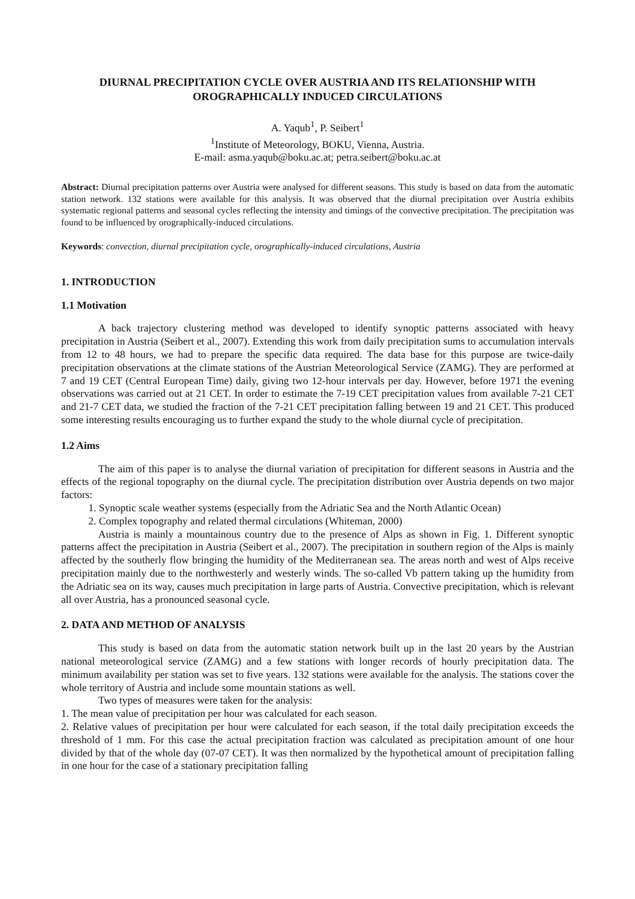DIURNAL PRECIPITATION CYCLE OVER AUSTRIA AND ITS RELATIONSHIP WITH OROGRAPHICALLY INDUCED CIRCULATIONS
A. Yaqub<sup>1</sup>, P. Seibert<sup>1</sup>
<sup>1</sup> Institute of Meteorology, BOKU, Vienna, Austria.
E-mail: asma.yaqub@boku.ac.at; petra.seibert@boku.ac.at
Abstract: Diurnal precipitation patterns over Austria were analysed for different seasons. This study is based on data from the automatic station network. 132 stations were available for this analysis. It was observed that the diurnal precipitation over Austria exhibits systematic regional patterns and seasonal cycles reflecting the intensity and timings of the convective precipitation. The precipitation was found to be influenced by orographically-induced circulations.
Keywords: convection, diurnal precipitation cycle, orographically-induced circulations, Austria
1. INTRODUCTION
1.1 Motivation
A back trajectory clustering method was developed to identify synoptic patterns associated with heavy precipitation in Austria (Seibert et al., 2007). Extending this work from daily precipitation sums to accumulation intervals from 12 to 48 hours, we had to prepare the specific data required. The data base for this purpose are twice-daily precipitation observations at the climate stations of the Austrian Meteorological Service (ZAMG). They are performed at 7 and 19 CET (Central European Time) daily, giving two 12-hour intervals per day. However, before 1971 the evening observations was carried out at 21 CET. In order to estimate the 7-19 CET precipitation values from available 7-21 CET and 21-7 CET data, we studied the fraction of the 7-21 CET precipitation falling between 19 and 21 CET. This produced some interesting results encouraging us to further expand the study to the whole diurnal cycle of precipitation.
1.2 Aims
The aim of this paper is to analyse the diurnal variation of precipitation for different seasons in Austria and the effects of the regional topography on the diurnal cycle. The precipitation distribution over Austria depends on two major factors:
1. Synoptic scale weather systems (especially from the Adriatic Sea and the North Atlantic Ocean)
2. Complex topography and related thermal circulations (Whiteman, 2000)
Austria is mainly a mountainous country due to the presence of Alps as shown in Fig. 1. Different synoptic patterns affect the precipitation in Austria (Seibert et al., 2007). The precipitation in southern region of the Alps is mainly affected by the southerly flow bringing the humidity of the Mediterranean sea. The areas north and west of Alps receive precipitation mainly due to the northwesterly and westerly winds. The so-called Vb pattern taking up the humidity from the Adriatic sea on its way, causes much precipitation in large parts of Austria. Convective precipitation, which is relevant all over Austria, has a pronounced seasonal cycle.
2. DATA AND METHOD OF ANALYSIS
This study is based on data from the automatic station network built up in the last 20 years by the Austrian national meteorological service (ZAMG) and a few stations with longer records of hourly precipitation data. The minimum availability per station was set to five years. 132 stations were available for the analysis. The stations cover the whole territory of Austria and include some mountain stations as well.
Two types of measures were taken for the analysis:
1. The mean value of precipitation per hour was calculated for each season.
2. Relative values of precipitation per hour were calculated for each season, if the total daily precipitation exceeds the threshold of 1 mm. For this case the actual precipitation fraction was calculated as precipitation amount of one hour divided by that of the whole day (07-07 CET). It was then normalized by the hypothetical amount of precipitation falling in one hour for the case of a stationary precipitation falling